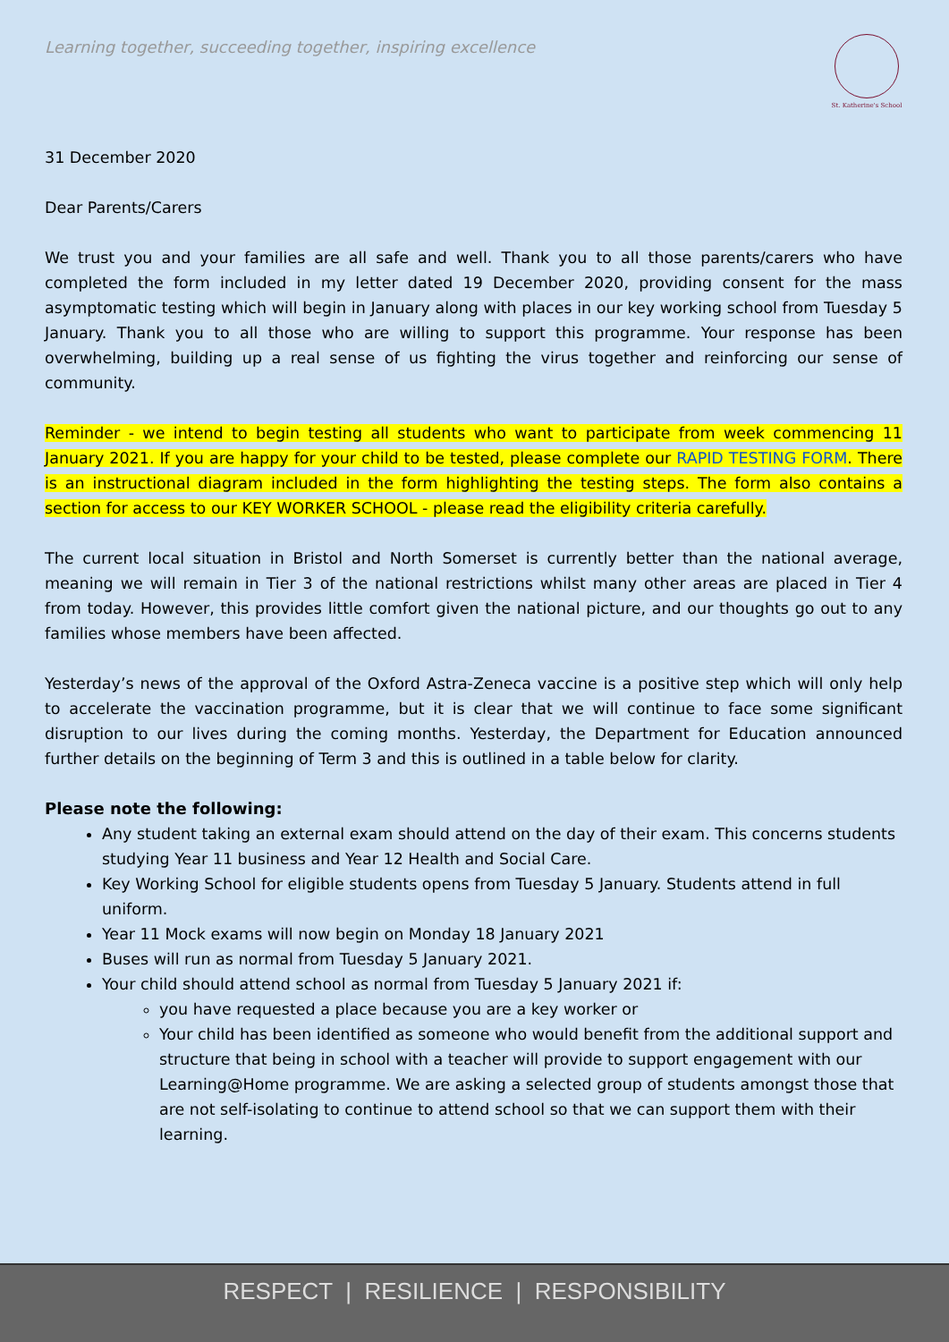Learning together, succeeding together, inspiring excellence
St. Katherine's School
31 December 2020
Dear Parents/Carers
We trust you and your families are all safe and well. Thank you to all those parents/carers who have completed the form included in my letter dated 19 December 2020, providing consent for the mass asymptomatic testing which will begin in January along with places in our key working school from Tuesday 5 January. Thank you to all those who are willing to support this programme. Your response has been overwhelming, building up a real sense of us fighting the virus together and reinforcing our sense of community.
Reminder - we intend to begin testing all students who want to participate from week commencing 11 January 2021. If you are happy for your child to be tested, please complete our RAPID TESTING FORM. There is an instructional diagram included in the form highlighting the testing steps. The form also contains a section for access to our KEY WORKER SCHOOL - please read the eligibility criteria carefully.
The current local situation in Bristol and North Somerset is currently better than the national average, meaning we will remain in Tier 3 of the national restrictions whilst many other areas are placed in Tier 4 from today. However, this provides little comfort given the national picture, and our thoughts go out to any families whose members have been affected.
Yesterday’s news of the approval of the Oxford Astra-Zeneca vaccine is a positive step which will only help to accelerate the vaccination programme, but it is clear that we will continue to face some significant disruption to our lives during the coming months. Yesterday, the Department for Education announced further details on the beginning of Term 3 and this is outlined in a table below for clarity.
Please note the following:
Any student taking an external exam should attend on the day of their exam. This concerns students studying Year 11 business and Year 12 Health and Social Care.
Key Working School for eligible students opens from Tuesday 5 January. Students attend in full uniform.
Year 11 Mock exams will now begin on Monday 18 January 2021
Buses will run as normal from Tuesday 5 January 2021.
Your child should attend school as normal from Tuesday 5 January 2021 if:
you have requested a place because you are a key worker or
Your child has been identified as someone who would benefit from the additional support and structure that being in school with a teacher will provide to support engagement with our Learning@Home programme. We are asking a selected group of students amongst those that are not self-isolating to continue to attend school so that we can support them with their learning.
RESPECT | RESILIENCE | RESPONSIBILITY